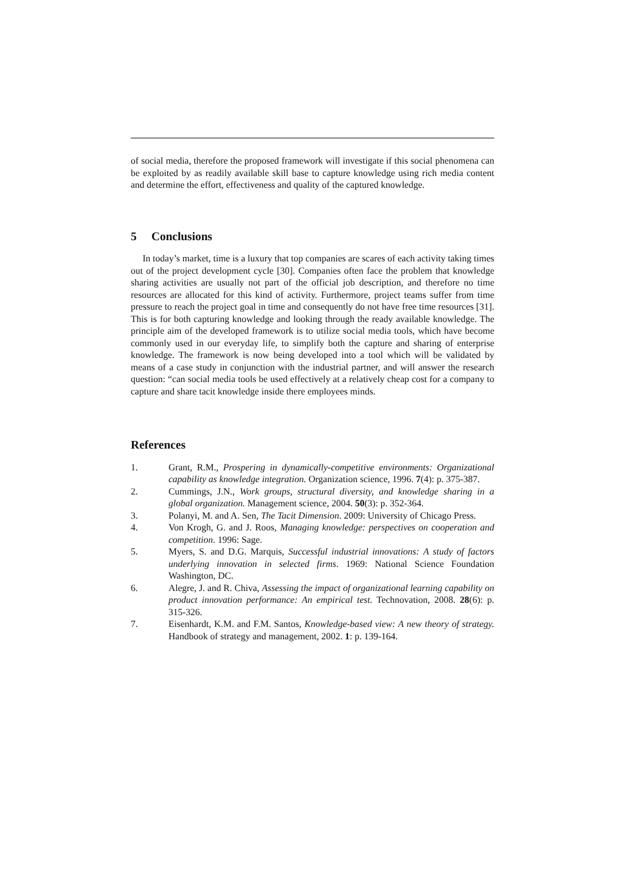of social media, therefore the proposed framework will investigate if this social phenomena can be exploited by as readily available skill base to capture knowledge using rich media content and determine the effort, effectiveness and quality of the captured knowledge.
5 Conclusions
In today’s market, time is a luxury that top companies are scares of each activity taking times out of the project development cycle [30]. Companies often face the problem that knowledge sharing activities are usually not part of the official job description, and therefore no time resources are allocated for this kind of activity. Furthermore, project teams suffer from time pressure to reach the project goal in time and consequently do not have free time resources [31]. This is for both capturing knowledge and looking through the ready available knowledge. The principle aim of the developed framework is to utilize social media tools, which have become commonly used in our everyday life, to simplify both the capture and sharing of enterprise knowledge. The framework is now being developed into a tool which will be validated by means of a case study in conjunction with the industrial partner, and will answer the research question: “can social media tools be used effectively at a relatively cheap cost for a company to capture and share tacit knowledge inside there employees minds.
References
1. Grant, R.M., Prospering in dynamically-competitive environments: Organizational capability as knowledge integration. Organization science, 1996. 7(4): p. 375-387.
2. Cummings, J.N., Work groups, structural diversity, and knowledge sharing in a global organization. Management science, 2004. 50(3): p. 352-364.
3. Polanyi, M. and A. Sen, The Tacit Dimension. 2009: University of Chicago Press.
4. Von Krogh, G. and J. Roos, Managing knowledge: perspectives on cooperation and competition. 1996: Sage.
5. Myers, S. and D.G. Marquis, Successful industrial innovations: A study of factors underlying innovation in selected firms. 1969: National Science Foundation Washington, DC.
6. Alegre, J. and R. Chiva, Assessing the impact of organizational learning capability on product innovation performance: An empirical test. Technovation, 2008. 28(6): p. 315-326.
7. Eisenhardt, K.M. and F.M. Santos, Knowledge-based view: A new theory of strategy. Handbook of strategy and management, 2002. 1: p. 139-164.